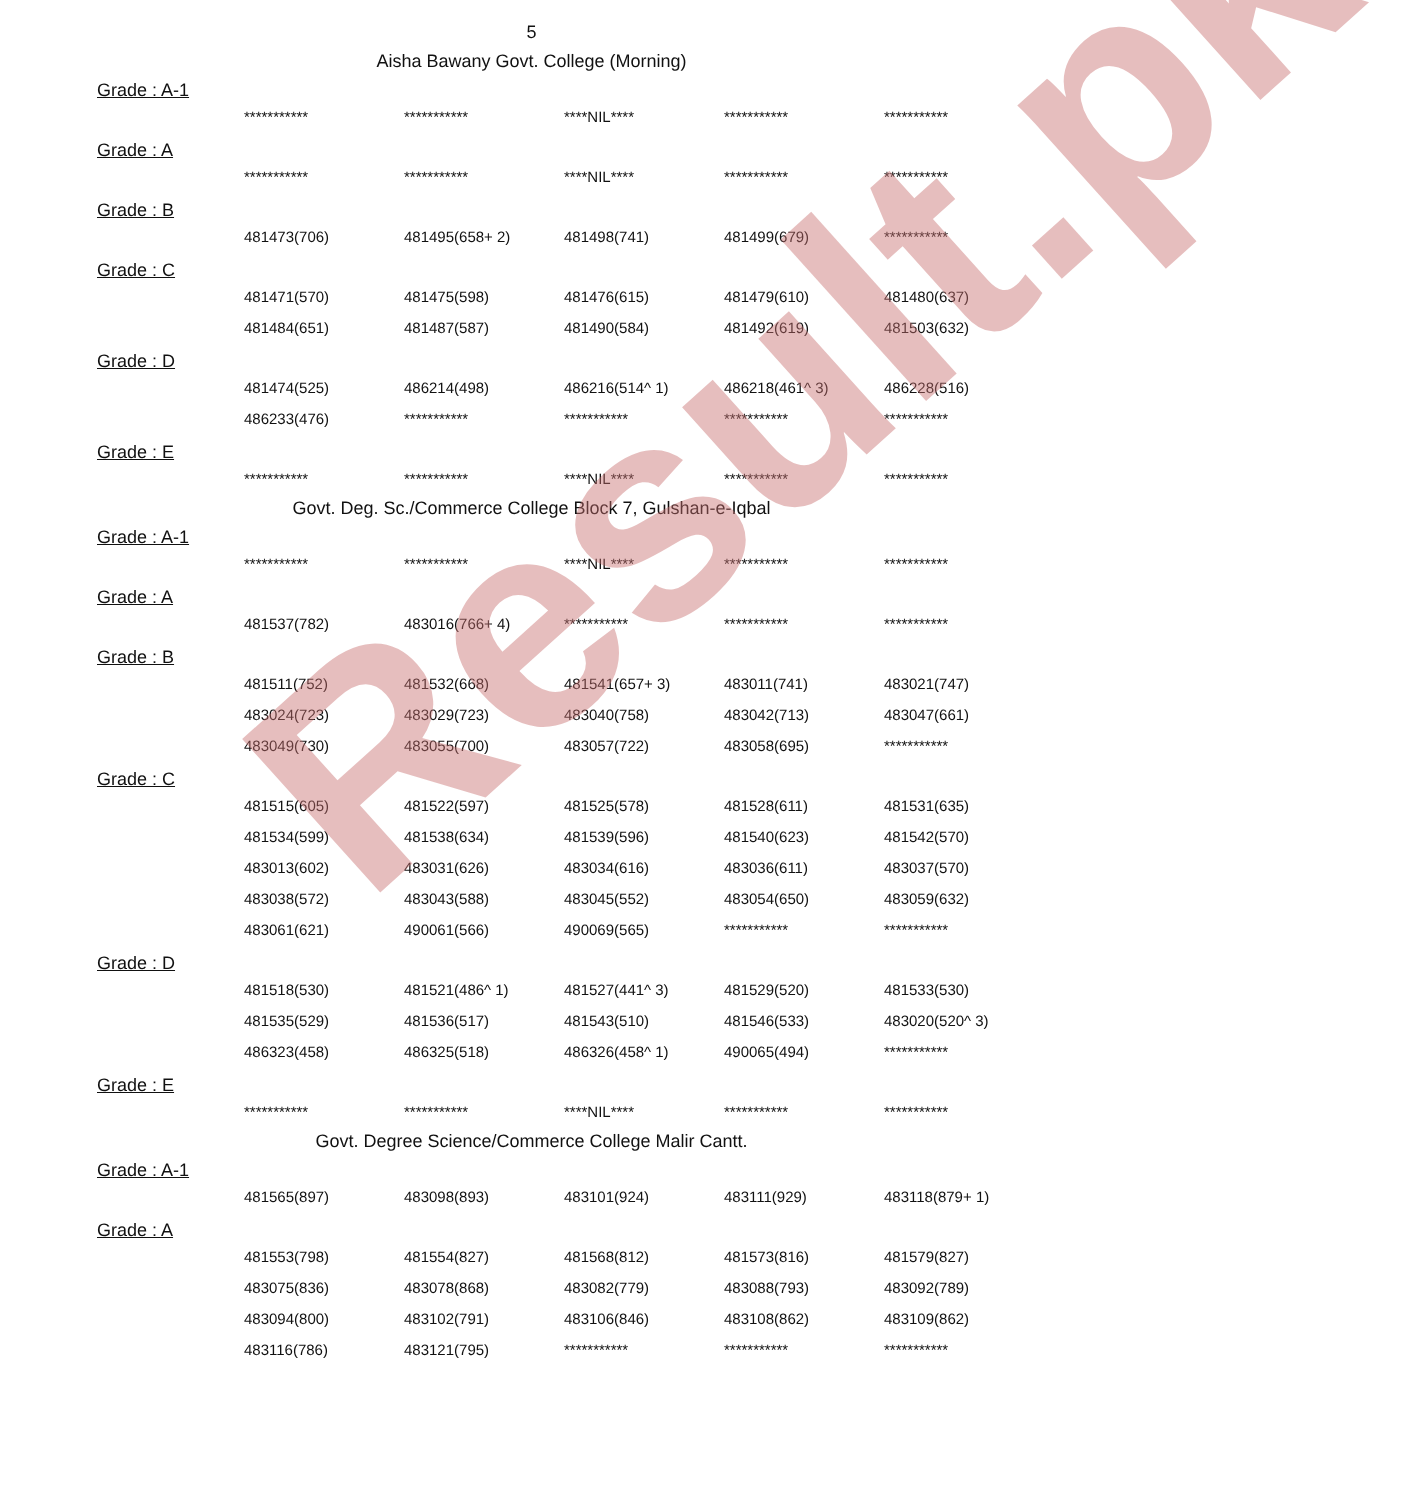Result.pk
5
Aisha Bawany Govt. College (Morning)
Grade : A-1
| *********** | *********** | ****NIL**** | *********** | *********** |
Grade : A
| *********** | *********** | ****NIL**** | *********** | *********** |
Grade : B
| 481473(706) | 481495(658+ 2) | 481498(741) | 481499(679) | *********** |
Grade : C
| 481471(570) | 481475(598) | 481476(615) | 481479(610) | 481480(637) |
| 481484(651) | 481487(587) | 481490(584) | 481492(619) | 481503(632) |
Grade : D
| 481474(525) | 486214(498) | 486216(514^ 1) | 486218(461^ 3) | 486228(516) |
| 486233(476) | *********** | *********** | *********** | *********** |
Grade : E
| *********** | *********** | ****NIL**** | *********** | *********** |
Govt. Deg. Sc./Commerce College Block 7, Gulshan-e-Iqbal
Grade : A-1
| *********** | *********** | ****NIL**** | *********** | *********** |
Grade : A
| 481537(782) | 483016(766+ 4) | *********** | *********** | *********** |
Grade : B
| 481511(752) | 481532(668) | 481541(657+ 3) | 483011(741) | 483021(747) |
| 483024(723) | 483029(723) | 483040(758) | 483042(713) | 483047(661) |
| 483049(730) | 483055(700) | 483057(722) | 483058(695) | *********** |
Grade : C
| 481515(605) | 481522(597) | 481525(578) | 481528(611) | 481531(635) |
| 481534(599) | 481538(634) | 481539(596) | 481540(623) | 481542(570) |
| 483013(602) | 483031(626) | 483034(616) | 483036(611) | 483037(570) |
| 483038(572) | 483043(588) | 483045(552) | 483054(650) | 483059(632) |
| 483061(621) | 490061(566) | 490069(565) | *********** | *********** |
Grade : D
| 481518(530) | 481521(486^ 1) | 481527(441^ 3) | 481529(520) | 481533(530) |
| 481535(529) | 481536(517) | 481543(510) | 481546(533) | 483020(520^ 3) |
| 486323(458) | 486325(518) | 486326(458^ 1) | 490065(494) | *********** |
Grade : E
| *********** | *********** | ****NIL**** | *********** | *********** |
Govt. Degree Science/Commerce College Malir Cantt.
Grade : A-1
| 481565(897) | 483098(893) | 483101(924) | 483111(929) | 483118(879+ 1) |
Grade : A
| 481553(798) | 481554(827) | 481568(812) | 481573(816) | 481579(827) |
| 483075(836) | 483078(868) | 483082(779) | 483088(793) | 483092(789) |
| 483094(800) | 483102(791) | 483106(846) | 483108(862) | 483109(862) |
| 483116(786) | 483121(795) | *********** | *********** | *********** |